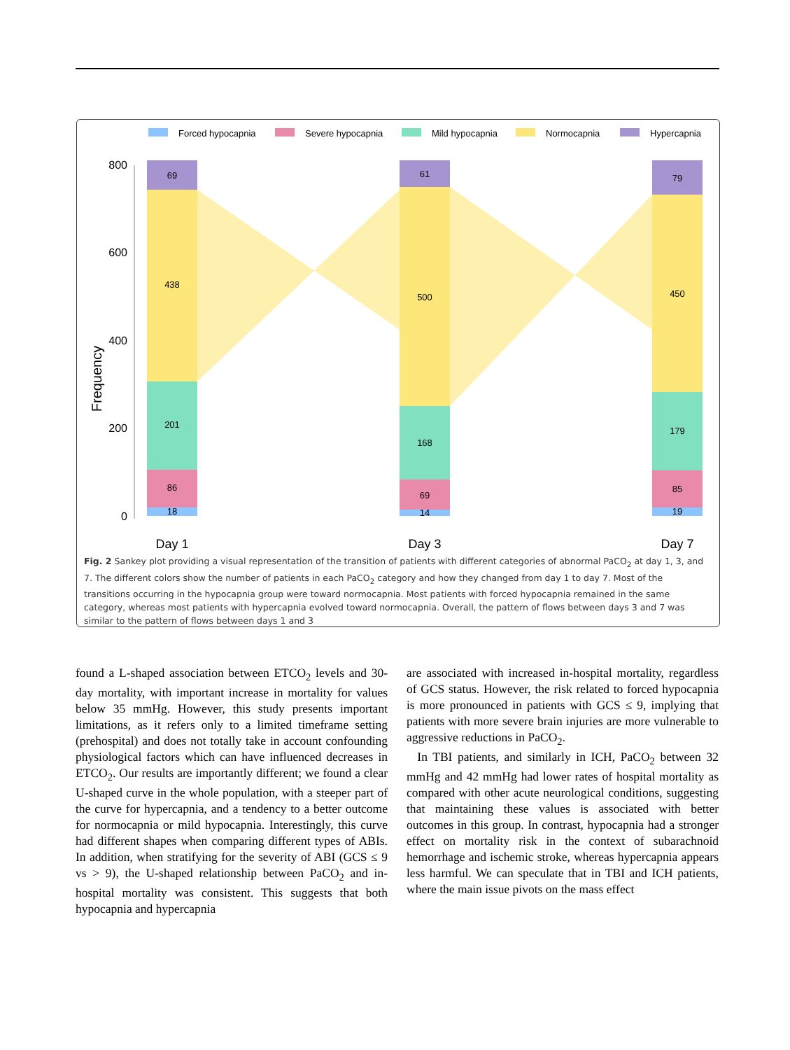Forced hypocapnia
Severe hypocapnia
Mild hypocapnia
Normocapnia
Hypercapnia
800
600
400
200
0
Frequency
69
438
201
86
18
61
500
168
69
14
79
450
179
85
19
Day 1
Day 3
Day 7
Fig. 2 Sankey plot providing a visual representation of the transition of patients with different categories of abnormal PaCO<sub>2</sub> at day 1, 3, and 7. The different colors show the number of patients in each PaCO<sub>2</sub> category and how they changed from day 1 to day 7. Most of the transitions occurring in the hypocapnia group were toward normocapnia. Most patients with forced hypocapnia remained in the same category, whereas most patients with hypercapnia evolved toward normocapnia. Overall, the pattern of flows between days 3 and 7 was similar to the pattern of flows between days 1 and 3
found a L-shaped association between ETCO<sub>2</sub> levels and 30-day mortality, with important increase in mortality for values below 35 mmHg. However, this study presents important limitations, as it refers only to a limited timeframe setting (prehospital) and does not totally take in account confounding physiological factors which can have influenced decreases in ETCO<sub>2</sub>. Our results are importantly different; we found a clear U-shaped curve in the whole population, with a steeper part of the curve for hypercapnia, and a tendency to a better outcome for normocapnia or mild hypocapnia. Interestingly, this curve had different shapes when comparing different types of ABIs. In addition, when stratifying for the severity of ABI (GCS ≤ 9 vs > 9), the U-shaped relationship between PaCO<sub>2</sub> and in-hospital mortality was consistent. This suggests that both hypocapnia and hypercapnia
are associated with increased in-hospital mortality, regardless of GCS status. However, the risk related to forced hypocapnia is more pronounced in patients with GCS ≤ 9, implying that patients with more severe brain injuries are more vulnerable to aggressive reductions in PaCO<sub>2</sub>.
In TBI patients, and similarly in ICH, PaCO<sub>2</sub> between 32 mmHg and 42 mmHg had lower rates of hospital mortality as compared with other acute neurological conditions, suggesting that maintaining these values is associated with better outcomes in this group. In contrast, hypocapnia had a stronger effect on mortality risk in the context of subarachnoid hemorrhage and ischemic stroke, whereas hypercapnia appears less harmful. We can speculate that in TBI and ICH patients, where the main issue pivots on the mass effect